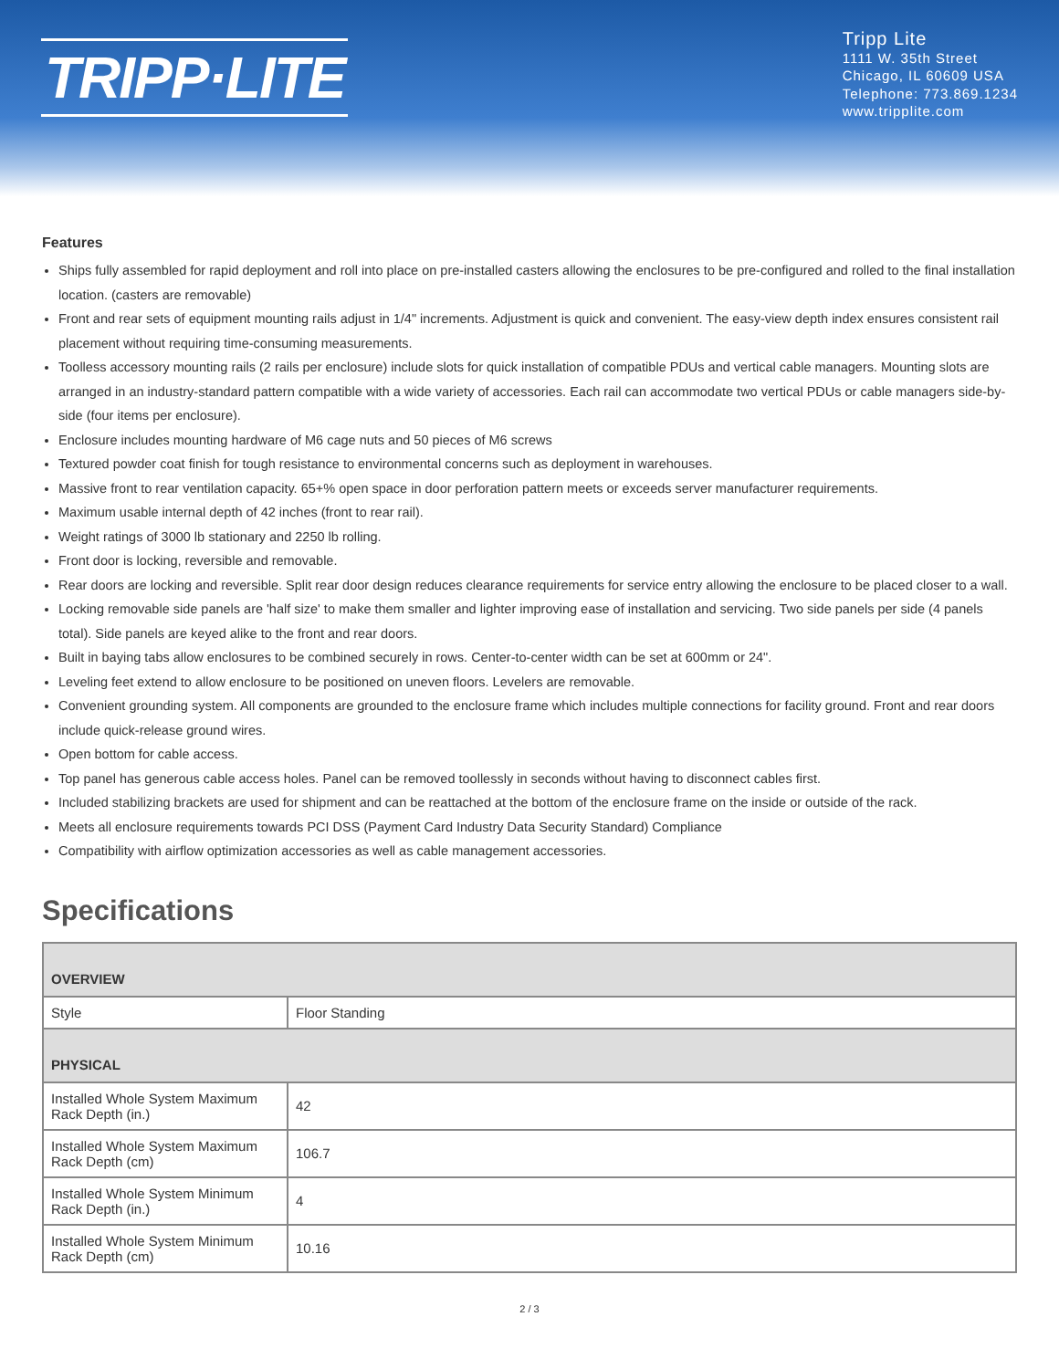TRIPP·LITE
Tripp Lite
1111 W. 35th Street
Chicago, IL 60609 USA
Telephone: 773.869.1234
www.tripplite.com
Features
Ships fully assembled for rapid deployment and roll into place on pre-installed casters allowing the enclosures to be pre-configured and rolled to the final installation location. (casters are removable)
Front and rear sets of equipment mounting rails adjust in 1/4" increments. Adjustment is quick and convenient. The easy-view depth index ensures consistent rail placement without requiring time-consuming measurements.
Toolless accessory mounting rails (2 rails per enclosure) include slots for quick installation of compatible PDUs and vertical cable managers. Mounting slots are arranged in an industry-standard pattern compatible with a wide variety of accessories. Each rail can accommodate two vertical PDUs or cable managers side-by-side (four items per enclosure).
Enclosure includes mounting hardware of M6 cage nuts and 50 pieces of M6 screws
Textured powder coat finish for tough resistance to environmental concerns such as deployment in warehouses.
Massive front to rear ventilation capacity. 65+% open space in door perforation pattern meets or exceeds server manufacturer requirements.
Maximum usable internal depth of 42 inches (front to rear rail).
Weight ratings of 3000 lb stationary and 2250 lb rolling.
Front door is locking, reversible and removable.
Rear doors are locking and reversible. Split rear door design reduces clearance requirements for service entry allowing the enclosure to be placed closer to a wall.
Locking removable side panels are 'half size' to make them smaller and lighter improving ease of installation and servicing. Two side panels per side (4 panels total). Side panels are keyed alike to the front and rear doors.
Built in baying tabs allow enclosures to be combined securely in rows. Center-to-center width can be set at 600mm or 24".
Leveling feet extend to allow enclosure to be positioned on uneven floors. Levelers are removable.
Convenient grounding system. All components are grounded to the enclosure frame which includes multiple connections for facility ground. Front and rear doors include quick-release ground wires.
Open bottom for cable access.
Top panel has generous cable access holes. Panel can be removed toollessly in seconds without having to disconnect cables first.
Included stabilizing brackets are used for shipment and can be reattached at the bottom of the enclosure frame on the inside or outside of the rack.
Meets all enclosure requirements towards PCI DSS (Payment Card Industry Data Security Standard) Compliance
Compatibility with airflow optimization accessories as well as cable management accessories.
Specifications
| OVERVIEW | |
| Style | Floor Standing |
| PHYSICAL | |
| Installed Whole System Maximum Rack Depth (in.) | 42 |
| Installed Whole System Maximum Rack Depth (cm) | 106.7 |
| Installed Whole System Minimum Rack Depth (in.) | 4 |
| Installed Whole System Minimum Rack Depth (cm) | 10.16 |
2 / 3